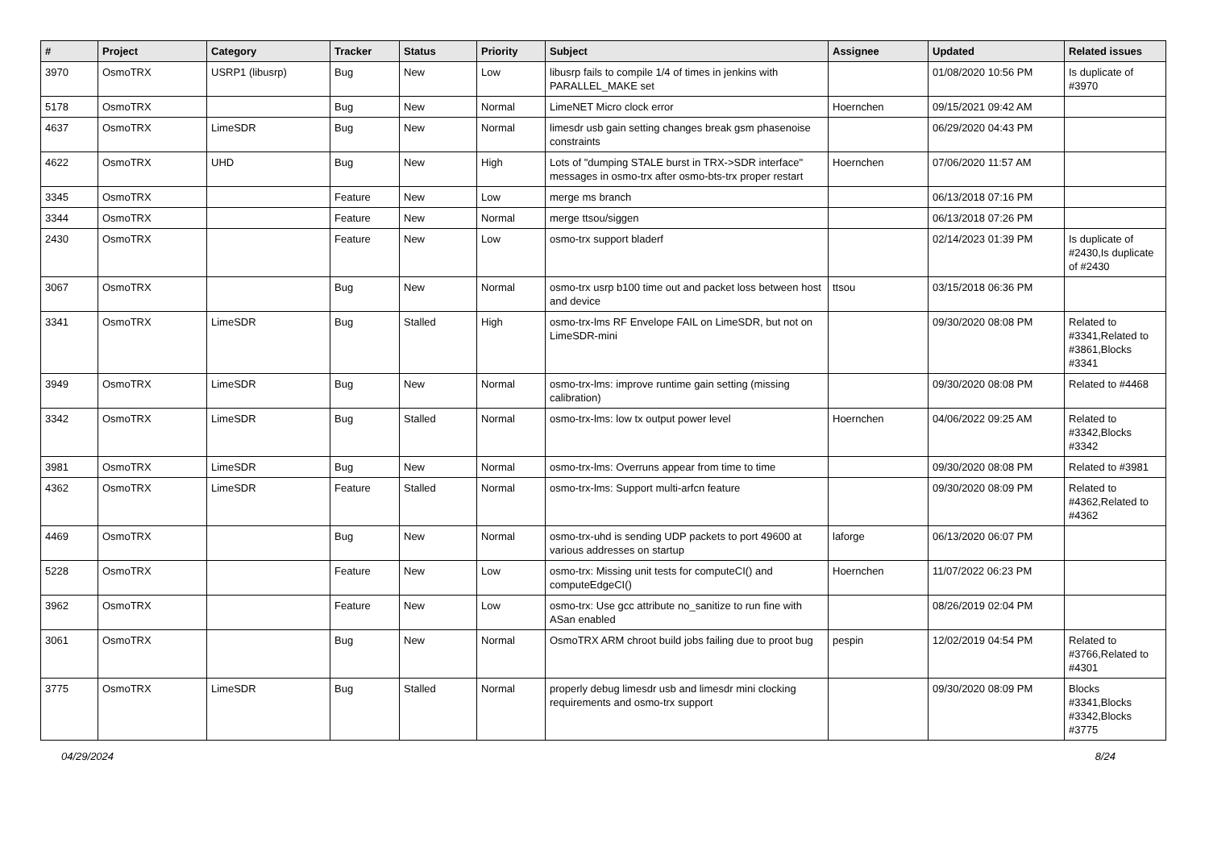| # | Project | Category | Tracker | Status | Priority | Subject | Assignee | Updated | Related issues |
| --- | --- | --- | --- | --- | --- | --- | --- | --- | --- |
| 3970 | OsmoTRX | USRP1 (libusrp) | Bug | New | Low | libusrp fails to compile 1/4 of times in jenkins with PARALLEL_MAKE set | | 01/08/2020 10:56 PM | Is duplicate of #3970 |
| 5178 | OsmoTRX | | Bug | New | Normal | LimeNET Micro clock error | Hoernchen | 09/15/2021 09:42 AM | |
| 4637 | OsmoTRX | LimeSDR | Bug | New | Normal | limesdr usb gain setting changes break gsm phasenoise constraints | | 06/29/2020 04:43 PM | |
| 4622 | OsmoTRX | UHD | Bug | New | High | Lots of "dumping STALE burst in TRX->SDR interface" messages in osmo-trx after osmo-bts-trx proper restart | Hoernchen | 07/06/2020 11:57 AM | |
| 3345 | OsmoTRX | | Feature | New | Low | merge ms branch | | 06/13/2018 07:16 PM | |
| 3344 | OsmoTRX | | Feature | New | Normal | merge ttsou/siggen | | 06/13/2018 07:26 PM | |
| 2430 | OsmoTRX | | Feature | New | Low | osmo-trx support bladerf | | 02/14/2023 01:39 PM | Is duplicate of #2430,Is duplicate of #2430 |
| 3067 | OsmoTRX | | Bug | New | Normal | osmo-trx usrp b100 time out and packet loss between host and device | ttsou | 03/15/2018 06:36 PM | |
| 3341 | OsmoTRX | LimeSDR | Bug | Stalled | High | osmo-trx-lms RF Envelope FAIL on LimeSDR, but not on LimeSDR-mini | | 09/30/2020 08:08 PM | Related to #3341,Related to #3861,Blocks #3341 |
| 3949 | OsmoTRX | LimeSDR | Bug | New | Normal | osmo-trx-lms: improve runtime gain setting (missing calibration) | | 09/30/2020 08:08 PM | Related to #4468 |
| 3342 | OsmoTRX | LimeSDR | Bug | Stalled | Normal | osmo-trx-lms: low tx output power level | Hoernchen | 04/06/2022 09:25 AM | Related to #3342,Blocks #3342 |
| 3981 | OsmoTRX | LimeSDR | Bug | New | Normal | osmo-trx-lms: Overruns appear from time to time | | 09/30/2020 08:08 PM | Related to #3981 |
| 4362 | OsmoTRX | LimeSDR | Feature | Stalled | Normal | osmo-trx-lms: Support multi-arfcn feature | | 09/30/2020 08:09 PM | Related to #4362,Related to #4362 |
| 4469 | OsmoTRX | | Bug | New | Normal | osmo-trx-uhd is sending UDP packets to port 49600 at various addresses on startup | laforge | 06/13/2020 06:07 PM | |
| 5228 | OsmoTRX | | Feature | New | Low | osmo-trx: Missing unit tests for computeCI() and computeEdgeCI() | Hoernchen | 11/07/2022 06:23 PM | |
| 3962 | OsmoTRX | | Feature | New | Low | osmo-trx: Use gcc attribute no_sanitize to run fine with ASan enabled | | 08/26/2019 02:04 PM | |
| 3061 | OsmoTRX | | Bug | New | Normal | OsmoTRX ARM chroot build jobs failing due to proot bug | pespin | 12/02/2019 04:54 PM | Related to #3766,Related to #4301 |
| 3775 | OsmoTRX | LimeSDR | Bug | Stalled | Normal | properly debug limesdr usb and limesdr mini clocking requirements and osmo-trx support | | 09/30/2020 08:09 PM | Blocks #3341,Blocks #3342,Blocks #3775 |
04/29/2024 8/24